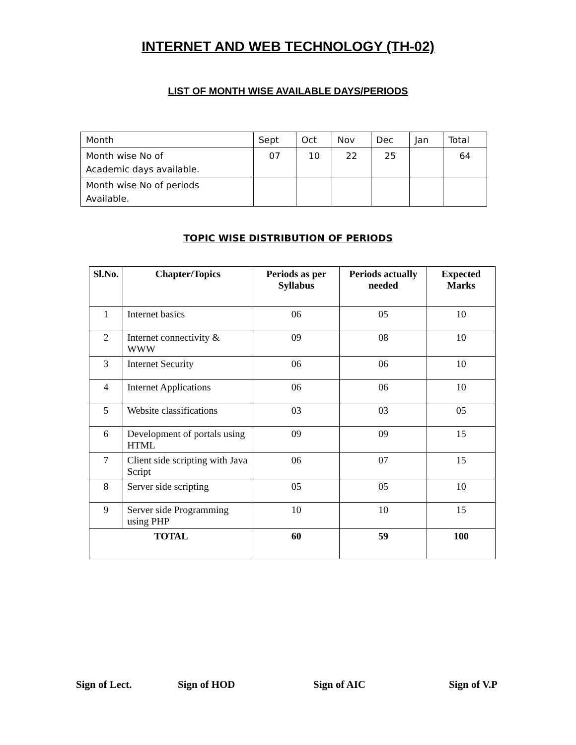INTERNET AND WEB TECHNOLOGY (TH-02)
LIST OF MONTH WISE AVAILABLE DAYS/PERIODS
| Month | Sept | Oct | Nov | Dec | Jan | Total |
| Month wise No of Academic days available. | 07 | 10 | 22 | 25 | | 64 |
| Month wise No of periods Available. | | | | | | |
TOPIC WISE DISTRIBUTION OF PERIODS
| Sl.No. | Chapter/Topics | Periods as per Syllabus | Periods actually needed | Expected Marks |
| --- | --- | --- | --- | --- |
| 1 | Internet basics | 06 | 05 | 10 |
| 2 | Internet connectivity & WWW | 09 | 08 | 10 |
| 3 | Internet Security | 06 | 06 | 10 |
| 4 | Internet Applications | 06 | 06 | 10 |
| 5 | Website classifications | 03 | 03 | 05 |
| 6 | Development of portals using HTML | 09 | 09 | 15 |
| 7 | Client side scripting with Java Script | 06 | 07 | 15 |
| 8 | Server side scripting | 05 | 05 | 10 |
| 9 | Server side Programming using PHP | 10 | 10 | 15 |
| TOTAL | | 60 | 59 | 100 |
Sign of Lect. Sign of HOD Sign of AIC Sign of V.P